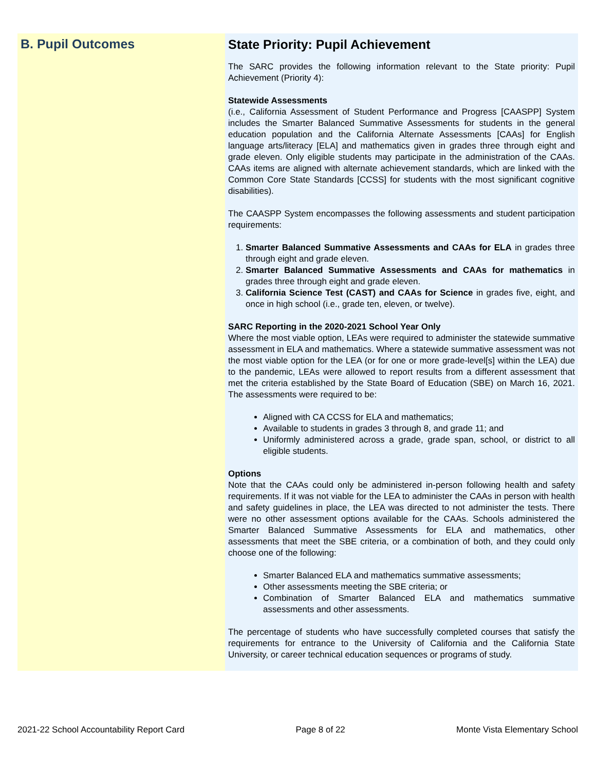B. Pupil Outcomes
State Priority: Pupil Achievement
The SARC provides the following information relevant to the State priority: Pupil Achievement (Priority 4):
Statewide Assessments
(i.e., California Assessment of Student Performance and Progress [CAASPP] System includes the Smarter Balanced Summative Assessments for students in the general education population and the California Alternate Assessments [CAAs] for English language arts/literacy [ELA] and mathematics given in grades three through eight and grade eleven. Only eligible students may participate in the administration of the CAAs. CAAs items are aligned with alternate achievement standards, which are linked with the Common Core State Standards [CCSS] for students with the most significant cognitive disabilities).
The CAASPP System encompasses the following assessments and student participation requirements:
1. Smarter Balanced Summative Assessments and CAAs for ELA in grades three through eight and grade eleven.
2. Smarter Balanced Summative Assessments and CAAs for mathematics in grades three through eight and grade eleven.
3. California Science Test (CAST) and CAAs for Science in grades five, eight, and once in high school (i.e., grade ten, eleven, or twelve).
SARC Reporting in the 2020-2021 School Year Only
Where the most viable option, LEAs were required to administer the statewide summative assessment in ELA and mathematics. Where a statewide summative assessment was not the most viable option for the LEA (or for one or more grade-level[s] within the LEA) due to the pandemic, LEAs were allowed to report results from a different assessment that met the criteria established by the State Board of Education (SBE) on March 16, 2021. The assessments were required to be:
Aligned with CA CCSS for ELA and mathematics;
Available to students in grades 3 through 8, and grade 11; and
Uniformly administered across a grade, grade span, school, or district to all eligible students.
Options
Note that the CAAs could only be administered in-person following health and safety requirements. If it was not viable for the LEA to administer the CAAs in person with health and safety guidelines in place, the LEA was directed to not administer the tests. There were no other assessment options available for the CAAs. Schools administered the Smarter Balanced Summative Assessments for ELA and mathematics, other assessments that meet the SBE criteria, or a combination of both, and they could only choose one of the following:
Smarter Balanced ELA and mathematics summative assessments;
Other assessments meeting the SBE criteria; or
Combination of Smarter Balanced ELA and mathematics summative assessments and other assessments.
The percentage of students who have successfully completed courses that satisfy the requirements for entrance to the University of California and the California State University, or career technical education sequences or programs of study.
2021-22 School Accountability Report Card Page 8 of 22 Monte Vista Elementary School